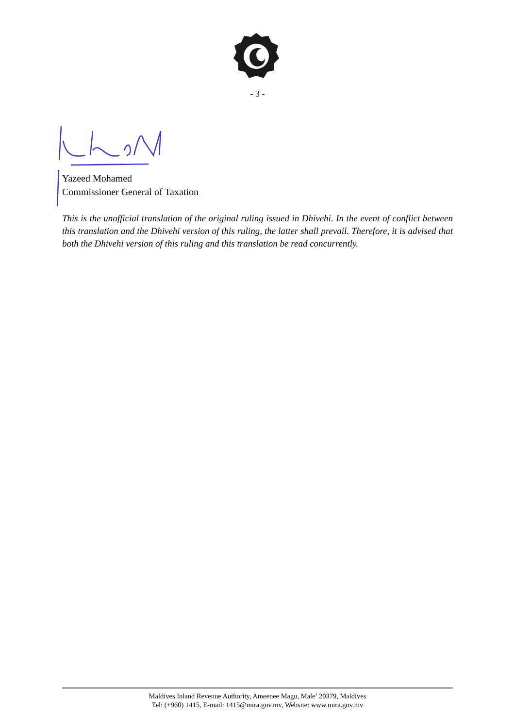- 3 -
Yazeed Mohamed
Commissioner General of Taxation
This is the unofficial translation of the original ruling issued in Dhivehi. In the event of conflict between this translation and the Dhivehi version of this ruling, the latter shall prevail. Therefore, it is advised that both the Dhivehi version of this ruling and this translation be read concurrently.
Maldives Inland Revenue Authority, Ameenee Magu, Male’ 20379, Maldives
Tel: (+960) 1415, E-mail: 1415@mira.gov.mv, Website: www.mira.gov.mv